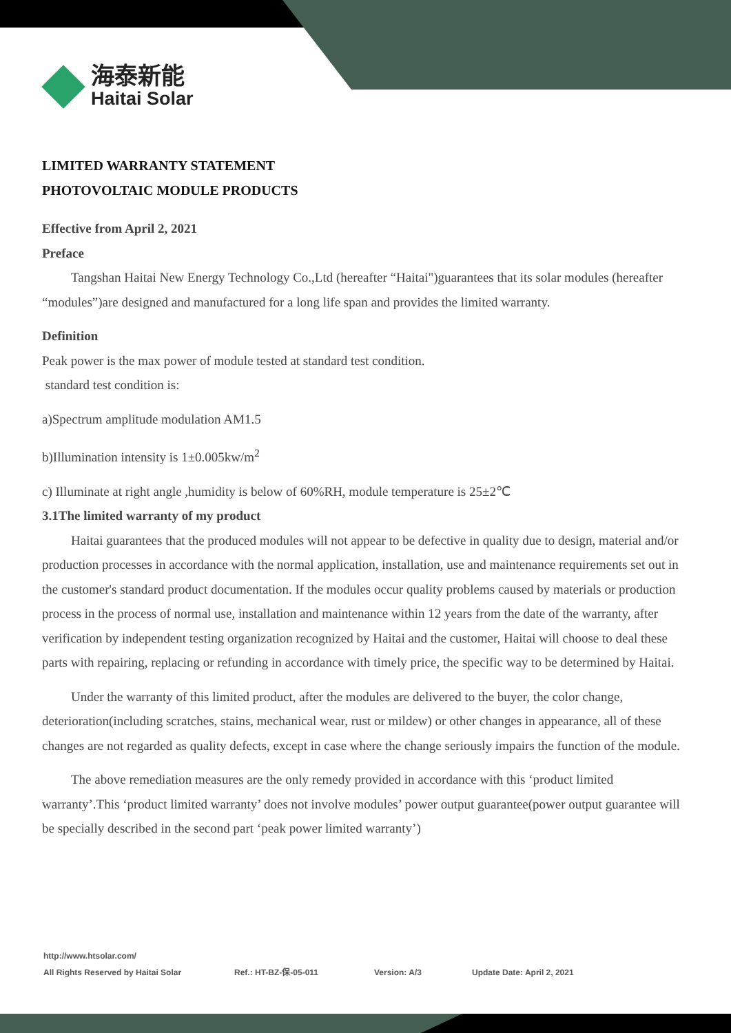海泰新能
Haitai Solar
LIMITED WARRANTY STATEMENT
PHOTOVOLTAIC MODULE PRODUCTS
Effective from April 2, 2021
Preface
Tangshan Haitai New Energy Technology Co.,Ltd (hereafter “Haitai")guarantees that its solar modules (hereafter “modules”)are designed and manufactured for a long life span and provides the limited warranty.
Definition
Peak power is the max power of module tested at standard test condition.
standard test condition is:
a)Spectrum amplitude modulation AM1.5
b)Illumination intensity is 1±0.005kw/m<sup>2</sup>
c) Illuminate at right angle ,humidity is below of 60%RH, module temperature is 25±2℃
3.1The limited warranty of my product
Haitai guarantees that the produced modules will not appear to be defective in quality due to design, material and/or production processes in accordance with the normal application, installation, use and maintenance requirements set out in the customer's standard product documentation. If the modules occur quality problems caused by materials or production process in the process of normal use, installation and maintenance within 12 years from the date of the warranty, after verification by independent testing organization recognized by Haitai and the customer, Haitai will choose to deal these parts with repairing, replacing or refunding in accordance with timely price, the specific way to be determined by Haitai.
Under the warranty of this limited product, after the modules are delivered to the buyer, the color change, deterioration(including scratches, stains, mechanical wear, rust or mildew) or other changes in appearance, all of these changes are not regarded as quality defects, except in case where the change seriously impairs the function of the module.
The above remediation measures are the only remedy provided in accordance with this ‘product limited warranty’.This ‘product limited warranty’ does not involve modules’ power output guarantee(power output guarantee will be specially described in the second part ‘peak power limited warranty’)
http://www.htsolar.com/
All Rights Reserved by Haitai Solar Ref.: HT-BZ-保-05-011 Version: A/3 Update Date: April 2, 2021